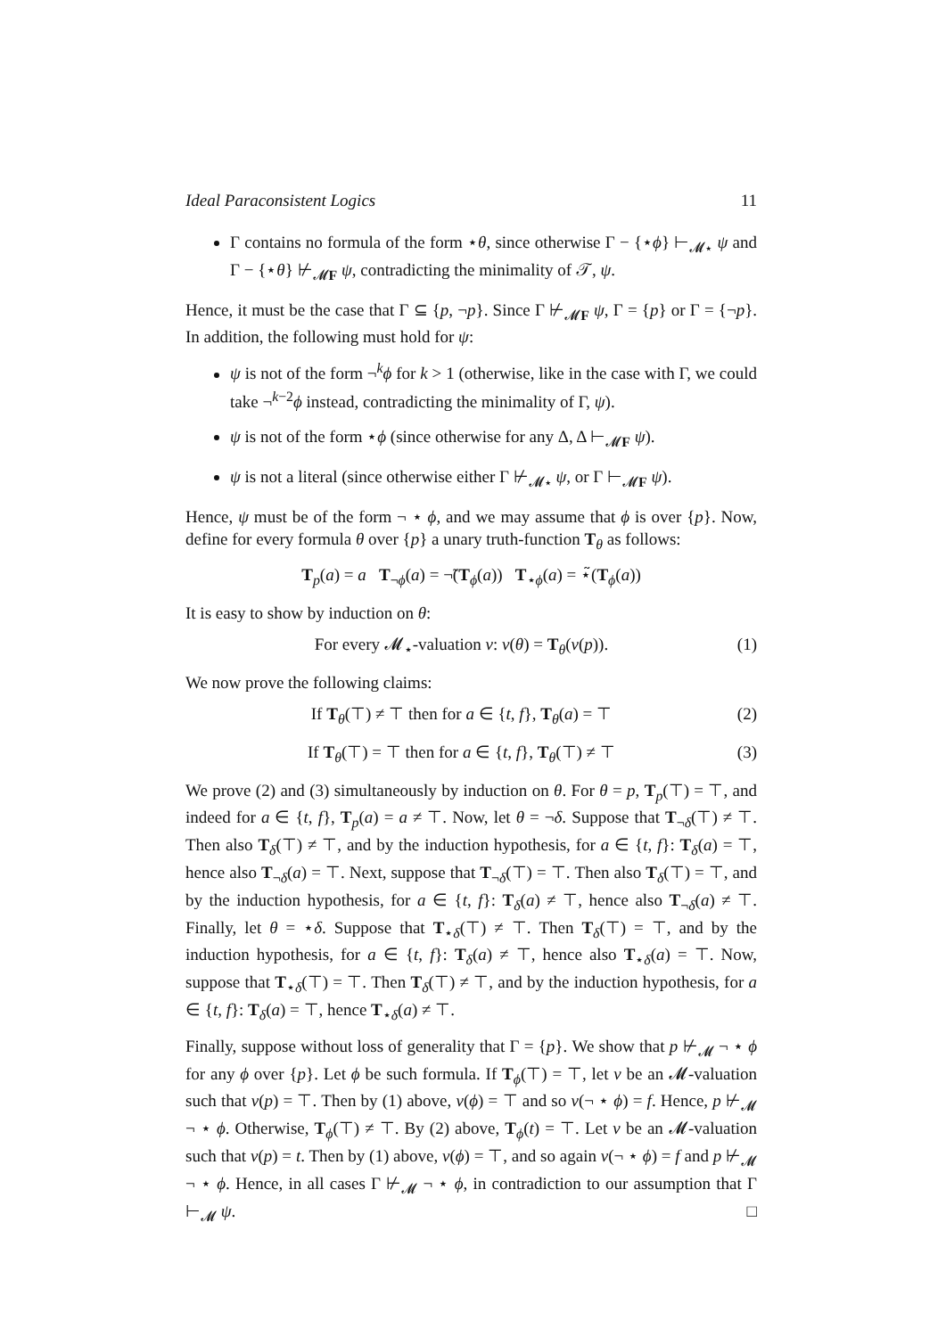Ideal Paraconsistent Logics 11
Γ contains no formula of the form ⋆θ, since otherwise Γ − {⋆ϕ} ⊢<sub>𝓜⋆</sub> ψ and Γ − {⋆θ} ⊬<sub>𝓜F</sub> ψ, contradicting the minimality of 𝒯, ψ.
Hence, it must be the case that Γ ⊆ {p, ¬p}. Since Γ ⊬<sub>𝓜F</sub> ψ, Γ = {p} or Γ = {¬p}. In addition, the following must hold for ψ:
ψ is not of the form ¬<sup>k</sup>ϕ for k > 1 (otherwise, like in the case with Γ, we could take ¬<sup>k−2</sup>ϕ instead, contradicting the minimality of Γ, ψ).
ψ is not of the form ⋆ϕ (since otherwise for any Δ, Δ ⊢<sub>𝓜F</sub> ψ).
ψ is not a literal (since otherwise either Γ ⊬<sub>𝓜⋆</sub> ψ, or Γ ⊢<sub>𝓜F</sub> ψ).
Hence, ψ must be of the form ¬ ⋆ ϕ, and we may assume that ϕ is over {p}. Now, define for every formula θ over {p} a unary truth-function T<sub>θ</sub> as follows:
T<sub>p</sub>(a) = a T<sub>¬ϕ</sub>(a) = ¬̃(T<sub>ϕ</sub>(a)) T<sub>⋆ϕ</sub>(a) = ⋆̃(T<sub>ϕ</sub>(a))
It is easy to show by induction on θ:
For every 𝓜<sub>⋆</sub>-valuation ν: ν(θ) = T<sub>θ</sub>(ν(p)). (1)
We now prove the following claims:
If T<sub>θ</sub>(⊤) ≠ ⊤ then for a ∈ {t, f}, T<sub>θ</sub>(a) = ⊤ (2)
If T<sub>θ</sub>(⊤) = ⊤ then for a ∈ {t, f}, T<sub>θ</sub>(⊤) ≠ ⊤ (3)
We prove (2) and (3) simultaneously by induction on θ. For θ = p, T<sub>p</sub>(⊤) = ⊤, and indeed for a ∈ {t, f}, T<sub>p</sub>(a) = a ≠ ⊤. Now, let θ = ¬δ. Suppose that T<sub>¬δ</sub>(⊤) ≠ ⊤. Then also T<sub>δ</sub>(⊤) ≠ ⊤, and by the induction hypothesis, for a ∈ {t, f}: T<sub>δ</sub>(a) = ⊤, hence also T<sub>¬δ</sub>(a) = ⊤. Next, suppose that T<sub>¬δ</sub>(⊤) = ⊤. Then also T<sub>δ</sub>(⊤) = ⊤, and by the induction hypothesis, for a ∈ {t, f}: T<sub>δ</sub>(a) ≠ ⊤, hence also T<sub>¬δ</sub>(a) ≠ ⊤. Finally, let θ = ⋆δ. Suppose that T<sub>⋆δ</sub>(⊤) ≠ ⊤. Then T<sub>δ</sub>(⊤) = ⊤, and by the induction hypothesis, for a ∈ {t, f}: T<sub>δ</sub>(a) ≠ ⊤, hence also T<sub>⋆δ</sub>(a) = ⊤. Now, suppose that T<sub>⋆δ</sub>(⊤) = ⊤. Then T<sub>δ</sub>(⊤) ≠ ⊤, and by the induction hypothesis, for a ∈ {t, f}: T<sub>δ</sub>(a) = ⊤, hence T<sub>⋆δ</sub>(a) ≠ ⊤.
Finally, suppose without loss of generality that Γ = {p}. We show that p ⊬<sub>𝓜</sub> ¬ ⋆ ϕ for any ϕ over {p}. Let ϕ be such formula. If T<sub>ϕ</sub>(⊤) = ⊤, let ν be an 𝓜-valuation such that ν(p) = ⊤. Then by (1) above, ν(ϕ) = ⊤ and so ν(¬ ⋆ ϕ) = f. Hence, p ⊬<sub>𝓜</sub> ¬ ⋆ ϕ. Otherwise, T<sub>ϕ</sub>(⊤) ≠ ⊤. By (2) above, T<sub>ϕ</sub>(t) = ⊤. Let ν be an 𝓜-valuation such that ν(p) = t. Then by (1) above, ν(ϕ) = ⊤, and so again ν(¬ ⋆ ϕ) = f and p ⊬<sub>𝓜</sub> ¬ ⋆ ϕ. Hence, in all cases Γ ⊬<sub>𝓜</sub> ¬ ⋆ ϕ, in contradiction to our assumption that Γ ⊢<sub>𝓜</sub> ψ. □